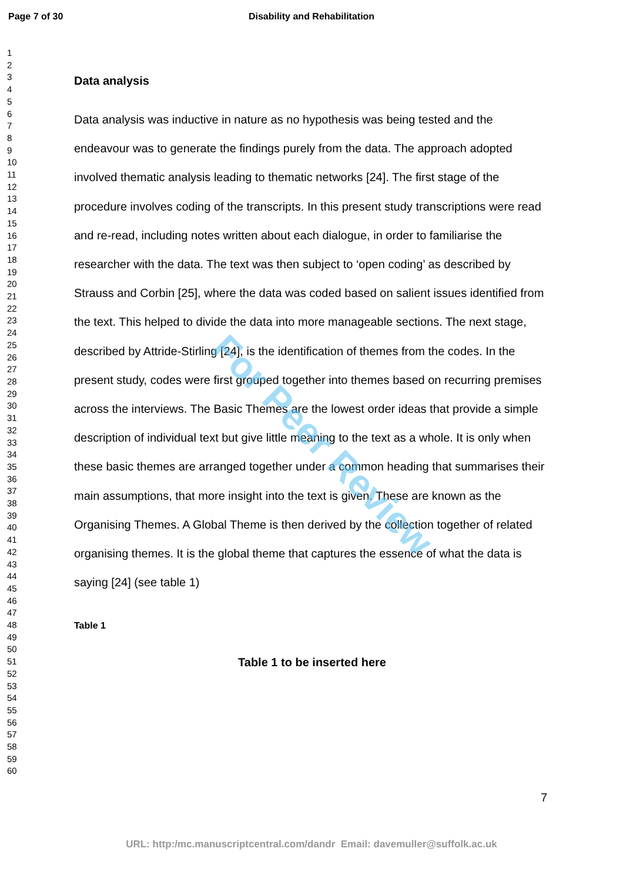Page 7 of 30 Disability and Rehabilitation
1
2
3
4
5
6
7
8
9
10
11
12
13
14
15
16
17
18
19
20
21
22
23
24
25
26
27
28
29
30
31
32
33
34
35
36
37
38
39
40
41
42
43
44
45
46
47
48
49
50
51
52
53
54
55
56
57
58
59
60
Data analysis
Data analysis was inductive in nature as no hypothesis was being tested and the endeavour was to generate the findings purely from the data. The approach adopted involved thematic analysis leading to thematic networks [24]. The first stage of the procedure involves coding of the transcripts. In this present study transcriptions were read and re-read, including notes written about each dialogue, in order to familiarise the researcher with the data. The text was then subject to ‘open coding’ as described by Strauss and Corbin [25], where the data was coded based on salient issues identified from the text. This helped to divide the data into more manageable sections. The next stage, described by Attride-Stirling [24], is the identification of themes from the codes. In the present study, codes were first grouped together into themes based on recurring premises across the interviews. The Basic Themes are the lowest order ideas that provide a simple description of individual text but give little meaning to the text as a whole. It is only when these basic themes are arranged together under a common heading that summarises their main assumptions, that more insight into the text is given. These are known as the Organising Themes. A Global Theme is then derived by the collection together of related organising themes. It is the global theme that captures the essence of what the data is saying [24] (see table 1)
Table 1
Table 1 to be inserted here
For Peer Review
7
URL: http:/mc.manuscriptcentral.com/dandr Email: davemuller@suffolk.ac.uk